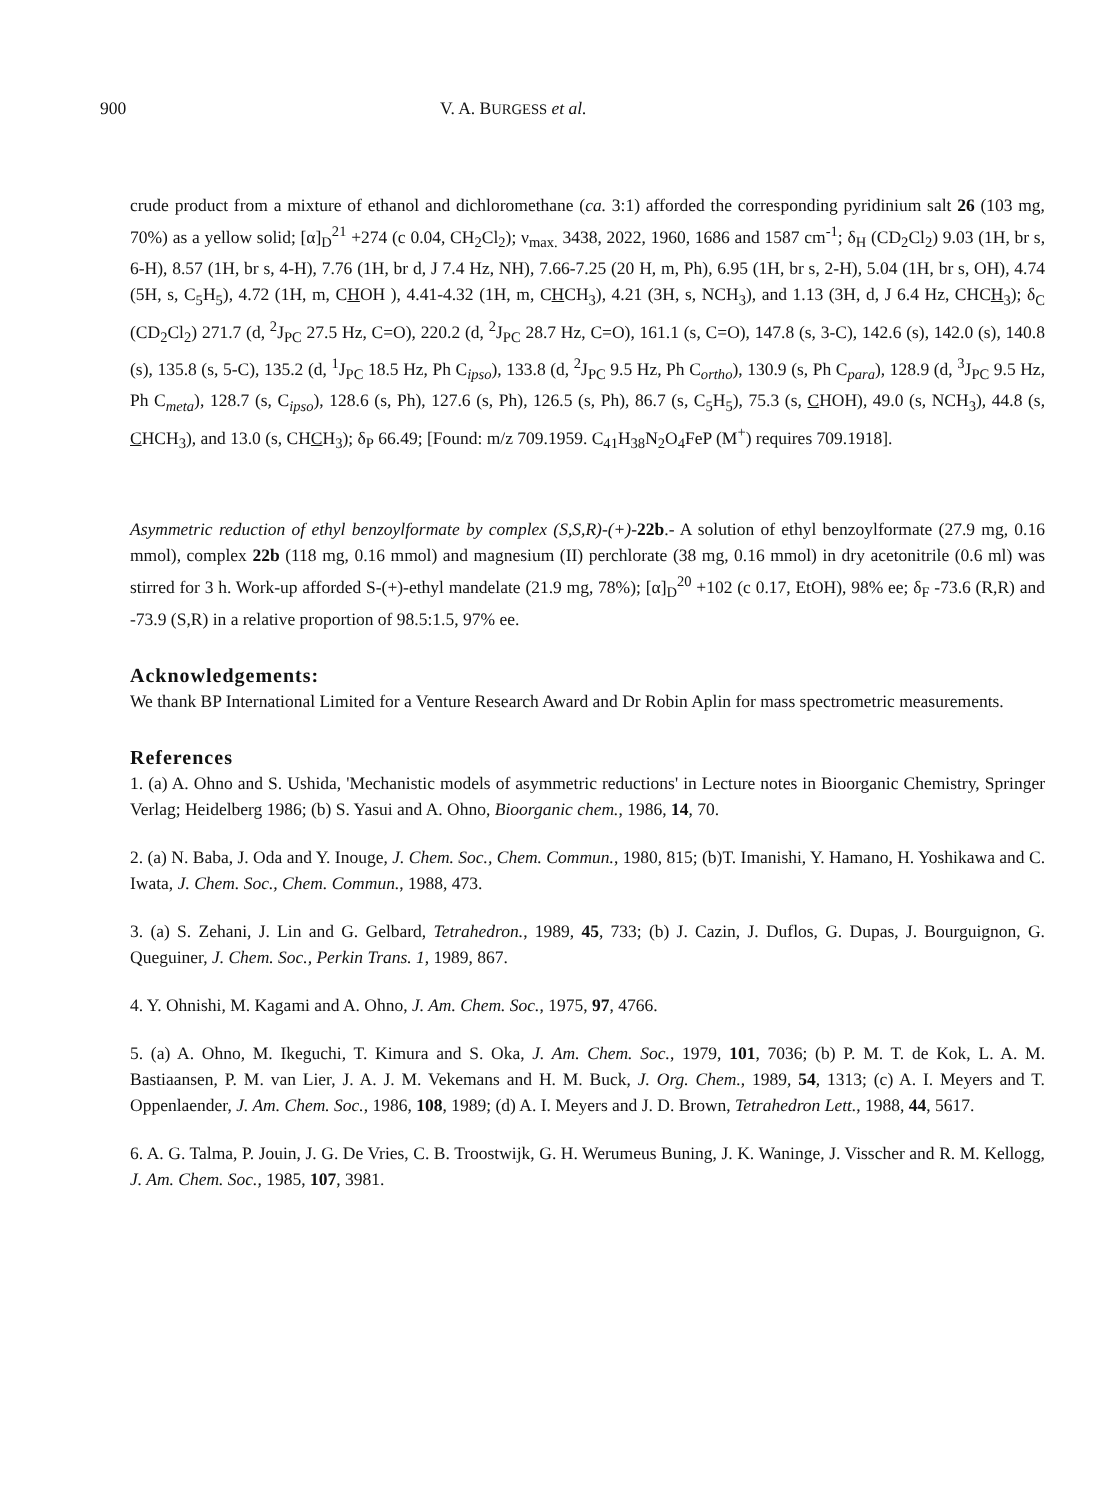900 V. A. BURGESS et al.
crude product from a mixture of ethanol and dichloromethane (ca. 3:1) afforded the corresponding pyridinium salt 26 (103 mg, 70%) as a yellow solid; [α]<sub>D</sub><sup>21</sup> +274 (c 0.04, CH<sub>2</sub>Cl<sub>2</sub>); ν<sub>max.</sub> 3438, 2022, 1960, 1686 and 1587 cm<sup>-1</sup>; δ<sub>H</sub> (CD<sub>2</sub>Cl<sub>2</sub>) 9.03 (1H, br s, 6-H), 8.57 (1H, br s, 4-H), 7.76 (1H, br d, J 7.4 Hz, NH), 7.66-7.25 (20 H, m, Ph), 6.95 (1H, br s, 2-H), 5.04 (1H, br s, OH), 4.74 (5H, s, C<sub>5</sub>H<sub>5</sub>), 4.72 (1H, m, CHOH ), 4.41-4.32 (1H, m, CHCH<sub>3</sub>), 4.21 (3H, s, NCH<sub>3</sub>), and 1.13 (3H, d, J 6.4 Hz, CHCH<sub>3</sub>); δ<sub>C</sub> (CD<sub>2</sub>Cl<sub>2</sub>) 271.7 (d, <sup>2</sup>J<sub>PC</sub> 27.5 Hz, C=O), 220.2 (d, <sup>2</sup>J<sub>PC</sub> 28.7 Hz, C=O), 161.1 (s, C=O), 147.8 (s, 3-C), 142.6 (s), 142.0 (s), 140.8 (s), 135.8 (s, 5-C), 135.2 (d, <sup>1</sup>J<sub>PC</sub> 18.5 Hz, Ph C<sub>ipso</sub>), 133.8 (d, <sup>2</sup>J<sub>PC</sub> 9.5 Hz, Ph C<sub>ortho</sub>), 130.9 (s, Ph C<sub>para</sub>), 128.9 (d, <sup>3</sup>J<sub>PC</sub> 9.5 Hz, Ph C<sub>meta</sub>), 128.7 (s, C<sub>ipso</sub>), 128.6 (s, Ph), 127.6 (s, Ph), 126.5 (s, Ph), 86.7 (s, C<sub>5</sub>H<sub>5</sub>), 75.3 (s, CHOH), 49.0 (s, NCH<sub>3</sub>), 44.8 (s, CHCH<sub>3</sub>), and 13.0 (s, CHCH<sub>3</sub>); δ<sub>P</sub> 66.49; [Found: m/z 709.1959. C<sub>41</sub>H<sub>38</sub>N<sub>2</sub>O<sub>4</sub>FeP (M<sup>+</sup>) requires 709.1918].
Asymmetric reduction of ethyl benzoylformate by complex (S,S,R)-(+)-22b.- A solution of ethyl benzoylformate (27.9 mg, 0.16 mmol), complex 22b (118 mg, 0.16 mmol) and magnesium (II) perchlorate (38 mg, 0.16 mmol) in dry acetonitrile (0.6 ml) was stirred for 3 h. Work-up afforded S-(+)-ethyl mandelate (21.9 mg, 78%); [α]<sub>D</sub><sup>20</sup> +102 (c 0.17, EtOH), 98% ee; δ<sub>F</sub> -73.6 (R,R) and -73.9 (S,R) in a relative proportion of 98.5:1.5, 97% ee.
Acknowledgements:
We thank BP International Limited for a Venture Research Award and Dr Robin Aplin for mass spectrometric measurements.
References
1. (a) A. Ohno and S. Ushida, 'Mechanistic models of asymmetric reductions' in Lecture notes in Bioorganic Chemistry, Springer Verlag; Heidelberg 1986; (b) S. Yasui and A. Ohno, Bioorganic chem., 1986, 14, 70.
2. (a) N. Baba, J. Oda and Y. Inouge, J. Chem. Soc., Chem. Commun., 1980, 815; (b)T. Imanishi, Y. Hamano, H. Yoshikawa and C. Iwata, J. Chem. Soc., Chem. Commun., 1988, 473.
3. (a) S. Zehani, J. Lin and G. Gelbard, Tetrahedron., 1989, 45, 733; (b) J. Cazin, J. Duflos, G. Dupas, J. Bourguignon, G. Queguiner, J. Chem. Soc., Perkin Trans. 1, 1989, 867.
4. Y. Ohnishi, M. Kagami and A. Ohno, J. Am. Chem. Soc., 1975, 97, 4766.
5. (a) A. Ohno, M. Ikeguchi, T. Kimura and S. Oka, J. Am. Chem. Soc., 1979, 101, 7036; (b) P. M. T. de Kok, L. A. M. Bastiaansen, P. M. van Lier, J. A. J. M. Vekemans and H. M. Buck, J. Org. Chem., 1989, 54, 1313; (c) A. I. Meyers and T. Oppenlaender, J. Am. Chem. Soc., 1986, 108, 1989; (d) A. I. Meyers and J. D. Brown, Tetrahedron Lett., 1988, 44, 5617.
6. A. G. Talma, P. Jouin, J. G. De Vries, C. B. Troostwijk, G. H. Werumeus Buning, J. K. Waninge, J. Visscher and R. M. Kellogg, J. Am. Chem. Soc., 1985, 107, 3981.